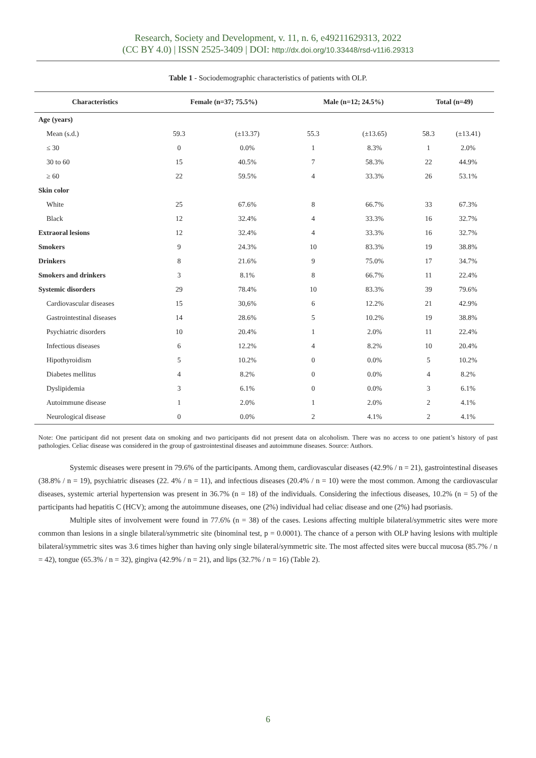Research, Society and Development, v. 11, n. 6, e49211629313, 2022
(CC BY 4.0) | ISSN 2525-3409 | DOI: http://dx.doi.org/10.33448/rsd-v11i6.29313
Table 1 - Sociodemographic characteristics of patients with OLP.
| Characteristics | Female (n=37; 75.5%) | | Male (n=12; 24.5%) | | Total (n=49) | |
| --- | --- | --- | --- | --- | --- | --- |
| Age (years) | | | | | | |
| Mean (s.d.) | 59.3 | (±13.37) | 55.3 | (±13.65) | 58.3 | (±13.41) |
| ≤ 30 | 0 | 0.0% | 1 | 8.3% | 1 | 2.0% |
| 30 to 60 | 15 | 40.5% | 7 | 58.3% | 22 | 44.9% |
| ≥ 60 | 22 | 59.5% | 4 | 33.3% | 26 | 53.1% |
| Skin color | | | | | | |
| White | 25 | 67.6% | 8 | 66.7% | 33 | 67.3% |
| Black | 12 | 32.4% | 4 | 33.3% | 16 | 32.7% |
| Extraoral lesions | 12 | 32.4% | 4 | 33.3% | 16 | 32.7% |
| Smokers | 9 | 24.3% | 10 | 83.3% | 19 | 38.8% |
| Drinkers | 8 | 21.6% | 9 | 75.0% | 17 | 34.7% |
| Smokers and drinkers | 3 | 8.1% | 8 | 66.7% | 11 | 22.4% |
| Systemic disorders | 29 | 78.4% | 10 | 83.3% | 39 | 79.6% |
| Cardiovascular diseases | 15 | 30,6% | 6 | 12.2% | 21 | 42.9% |
| Gastrointestinal diseases | 14 | 28.6% | 5 | 10.2% | 19 | 38.8% |
| Psychiatric disorders | 10 | 20.4% | 1 | 2.0% | 11 | 22.4% |
| Infectious diseases | 6 | 12.2% | 4 | 8.2% | 10 | 20.4% |
| Hipothyroidism | 5 | 10.2% | 0 | 0.0% | 5 | 10.2% |
| Diabetes mellitus | 4 | 8.2% | 0 | 0.0% | 4 | 8.2% |
| Dyslipidemia | 3 | 6.1% | 0 | 0.0% | 3 | 6.1% |
| Autoimmune disease | 1 | 2.0% | 1 | 2.0% | 2 | 4.1% |
| Neurological disease | 0 | 0.0% | 2 | 4.1% | 2 | 4.1% |
Note: One participant did not present data on smoking and two participants did not present data on alcoholism. There was no access to one patient’s history of past pathologies. Celiac disease was considered in the group of gastrointestinal diseases and autoimmune diseases. Source: Authors.
Systemic diseases were present in 79.6% of the participants. Among them, cardiovascular diseases (42.9% / n = 21), gastrointestinal diseases (38.8% / n = 19), psychiatric diseases (22. 4% / n = 11), and infectious diseases (20.4% / n = 10) were the most common. Among the cardiovascular diseases, systemic arterial hypertension was present in 36.7% (n = 18) of the individuals. Considering the infectious diseases, 10.2% (n = 5) of the participants had hepatitis C (HCV); among the autoimmune diseases, one (2%) individual had celiac disease and one (2%) had psoriasis.
Multiple sites of involvement were found in 77.6% (n = 38) of the cases. Lesions affecting multiple bilateral/symmetric sites were more common than lesions in a single bilateral/symmetric site (binominal test, p = 0.0001). The chance of a person with OLP having lesions with multiple bilateral/symmetric sites was 3.6 times higher than having only single bilateral/symmetric site. The most affected sites were buccal mucosa (85.7% / n = 42), tongue (65.3% / n = 32), gingiva (42.9% / n = 21), and lips (32.7% / n = 16) (Table 2).
6